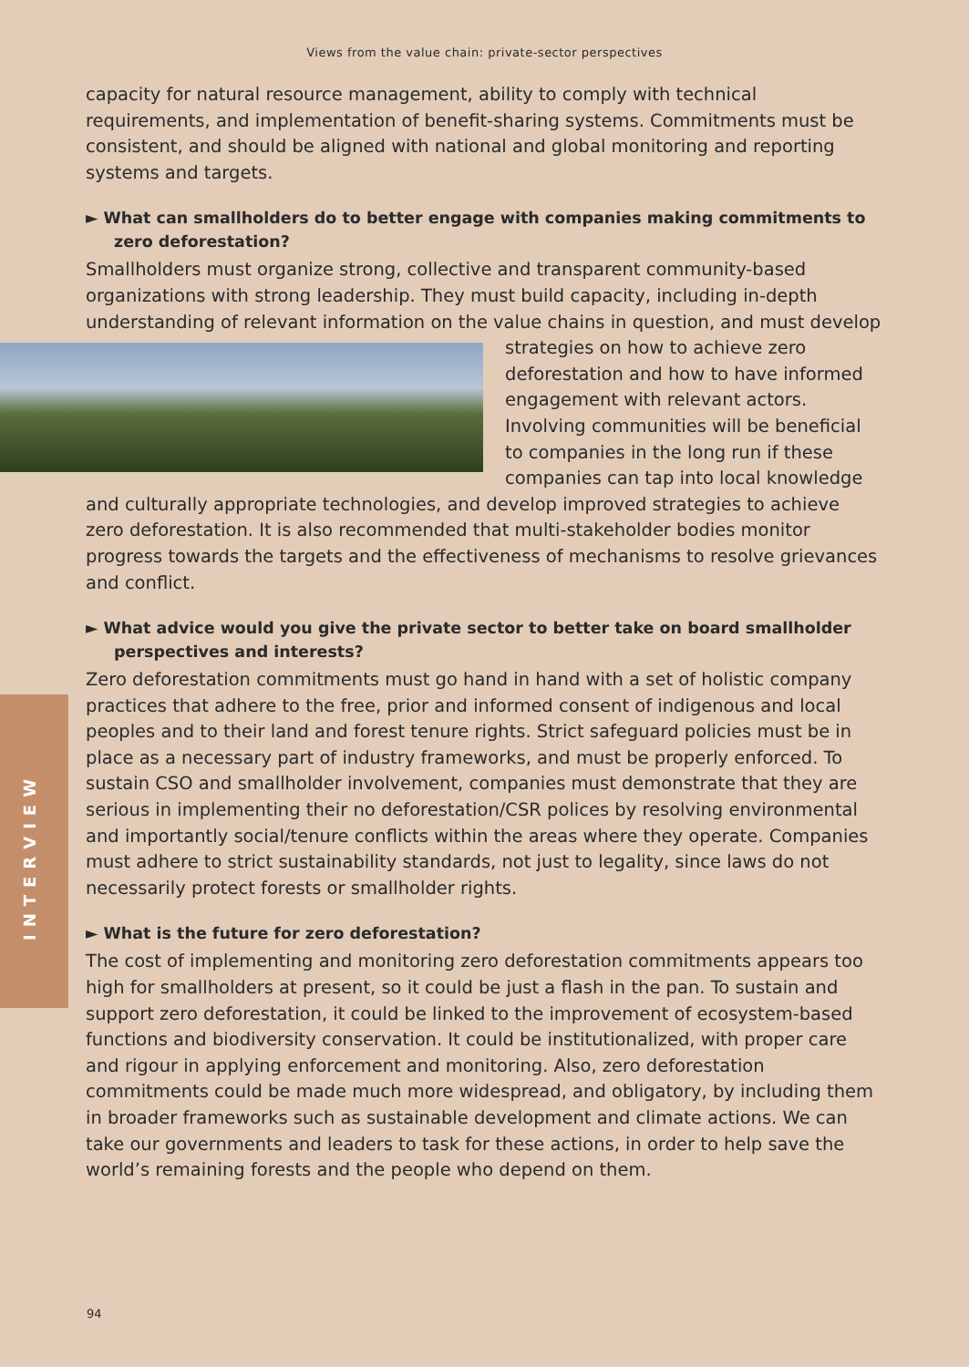Views from the value chain: private-sector perspectives
INTERVIEW
capacity for natural resource management, ability to comply with technical requirements, and implementation of benefit-sharing systems. Commitments must be consistent, and should be aligned with national and global monitoring and reporting systems and targets.
► What can smallholders do to better engage with companies making commitments to zero deforestation?
Smallholders must organize strong, collective and transparent community-based organizations with strong leadership. They must build capacity, including in-depth understanding of relevant information on the value chains in question, and must develop strategies on how to achieve zero deforestation and how to have informed engagement with relevant actors. Involving communities will be beneficial to companies in the long run if these companies can tap into local knowledge and culturally appropriate technologies, and develop improved strategies to achieve zero deforestation. It is also recommended that multi-stakeholder bodies monitor progress towards the targets and the effectiveness of mechanisms to resolve grievances and conflict.
► What advice would you give the private sector to better take on board smallholder perspectives and interests?
Zero deforestation commitments must go hand in hand with a set of holistic company practices that adhere to the free, prior and informed consent of indigenous and local peoples and to their land and forest tenure rights. Strict safeguard policies must be in place as a necessary part of industry frameworks, and must be properly enforced. To sustain CSO and smallholder involvement, companies must demonstrate that they are serious in implementing their no deforestation/CSR polices by resolving environmental and importantly social/tenure conflicts within the areas where they operate. Companies must adhere to strict sustainability standards, not just to legality, since laws do not necessarily protect forests or smallholder rights.
► What is the future for zero deforestation?
The cost of implementing and monitoring zero deforestation commitments appears too high for smallholders at present, so it could be just a flash in the pan. To sustain and support zero deforestation, it could be linked to the improvement of ecosystem-based functions and biodiversity conservation. It could be institutionalized, with proper care and rigour in applying enforcement and monitoring. Also, zero deforestation commitments could be made much more widespread, and obligatory, by including them in broader frameworks such as sustainable development and climate actions. We can take our governments and leaders to task for these actions, in order to help save the world’s remaining forests and the people who depend on them.
94